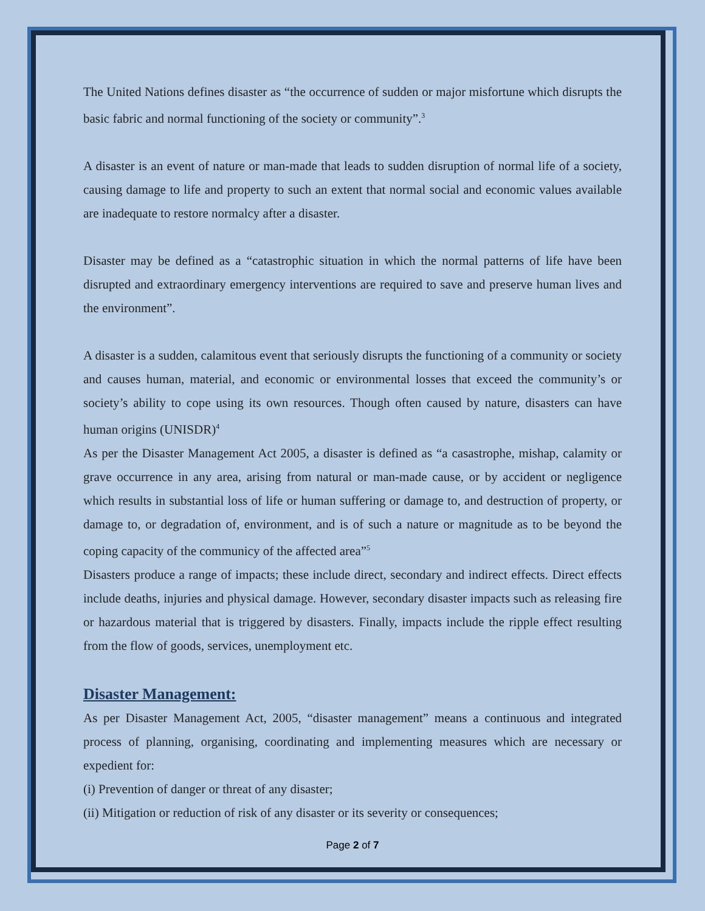The United Nations defines disaster as “the occurrence of sudden or major misfortune which disrupts the basic fabric and normal functioning of the society or community”.<sup>3</sup>
A disaster is an event of nature or man-made that leads to sudden disruption of normal life of a society, causing damage to life and property to such an extent that normal social and economic values available are inadequate to restore normalcy after a disaster.
Disaster may be defined as a “catastrophic situation in which the normal patterns of life have been disrupted and extraordinary emergency interventions are required to save and preserve human lives and the environment”.
A disaster is a sudden, calamitous event that seriously disrupts the functioning of a community or society and causes human, material, and economic or environmental losses that exceed the community’s or society’s ability to cope using its own resources. Though often caused by nature, disasters can have human origins (UNISDR)<sup>4</sup>
As per the Disaster Management Act 2005, a disaster is defined as “a casastrophe, mishap, calamity or grave occurrence in any area, arising from natural or man-made cause, or by accident or negligence which results in substantial loss of life or human suffering or damage to, and destruction of property, or damage to, or degradation of, environment, and is of such a nature or magnitude as to be beyond the coping capacity of the communicy of the affected area”<sup>5</sup>
Disasters produce a range of impacts; these include direct, secondary and indirect effects. Direct effects include deaths, injuries and physical damage. However, secondary disaster impacts such as releasing fire or hazardous material that is triggered by disasters. Finally, impacts include the ripple effect resulting from the flow of goods, services, unemployment etc.
Disaster Management:
As per Disaster Management Act, 2005, “disaster management” means a continuous and integrated process of planning, organising, coordinating and implementing measures which are necessary or expedient for:
(i) Prevention of danger or threat of any disaster;
(ii) Mitigation or reduction of risk of any disaster or its severity or consequences;
Page 2 of 7